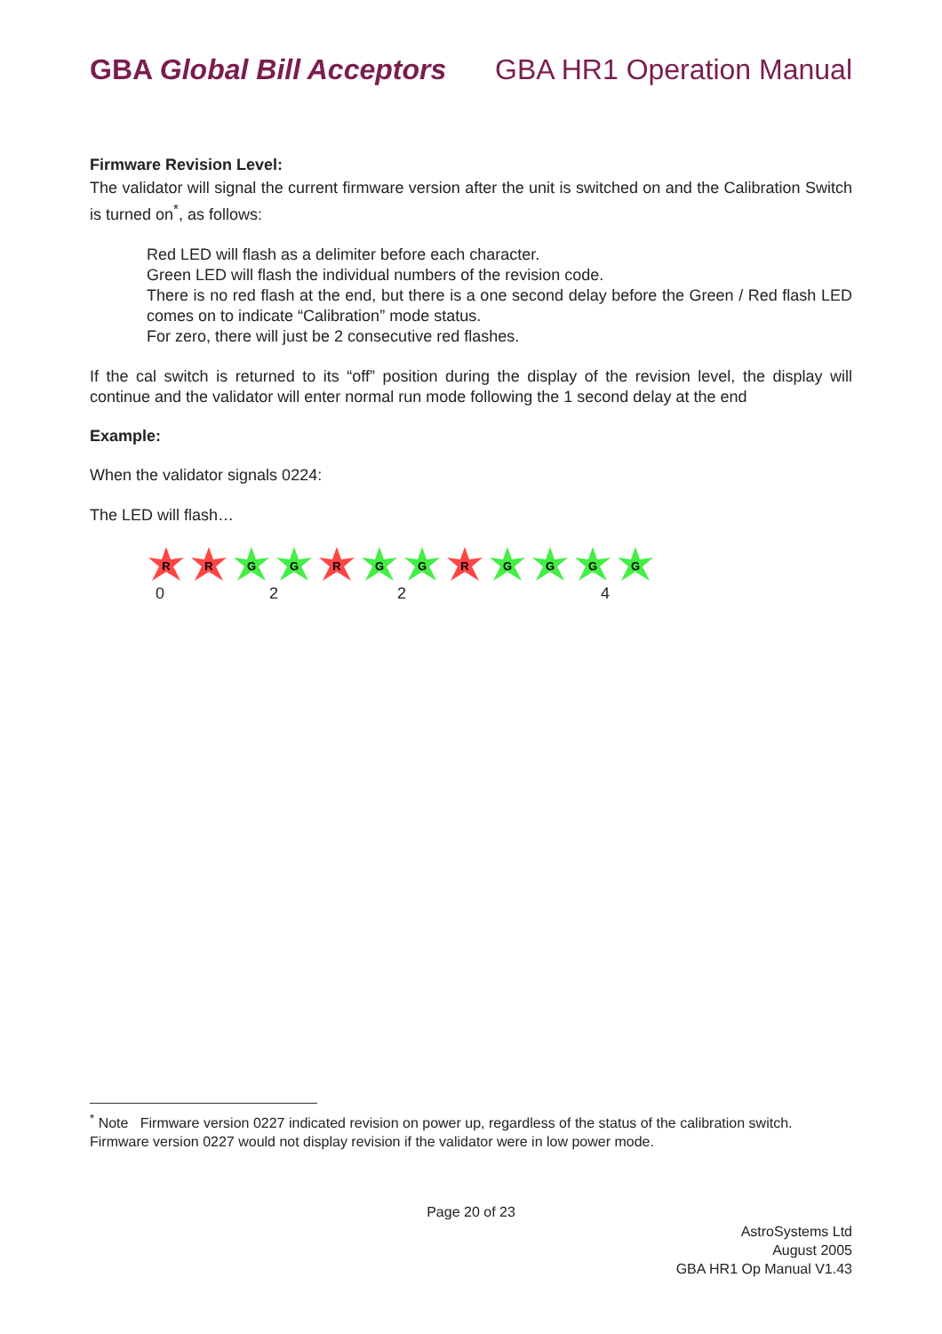GBA Global Bill Acceptors GBA HR1 Operation Manual
Firmware Revision Level:
The validator will signal the current firmware version after the unit is switched on and the Calibration Switch is turned on<sup>*</sup>, as follows:
Red LED will flash as a delimiter before each character.
Green LED will flash the individual numbers of the revision code.
There is no red flash at the end, but there is a one second delay before the Green / Red flash LED comes on to indicate “Calibration” mode status.
For zero, there will just be 2 consecutive red flashes.
If the cal switch is returned to its “off” position during the display of the revision level, the display will continue and the validator will enter normal run mode following the 1 second delay at the end
Example:
When the validator signals 0224:
The LED will flash…
R
R
G
G
R
G
G
R
G
G
G
G
0 2 2 4
<sup>*</sup> Note Firmware version 0227 indicated revision on power up, regardless of the status of the calibration switch.
Firmware version 0227 would not display revision if the validator were in low power mode.
Page 20 of 23
AstroSystems Ltd
August 2005
GBA HR1 Op Manual V1.43